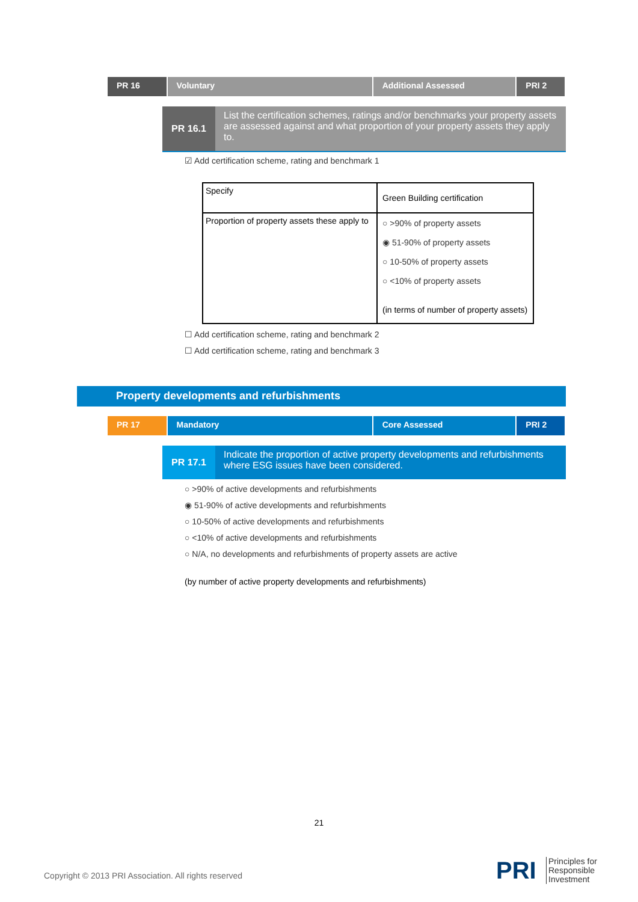PR 16 Voluntary Additional Assessed PRI 2
PR 16.1
List the certification schemes, ratings and/or benchmarks your property assets are assessed against and what proportion of your property assets they apply to.
☑ Add certification scheme, rating and benchmark 1
| Specify | Green Building certification |
| Proportion of property assets these apply to | ○ >90% of property assets ◉ 51-90% of property assets ○ 10-50% of property assets ○ <10% of property assets (in terms of number of property assets) |
☐ Add certification scheme, rating and benchmark 2
☐ Add certification scheme, rating and benchmark 3
Property developments and refurbishments
PR 17 Mandatory Core Assessed PRI 2
PR 17.1
Indicate the proportion of active property developments and refurbishments where ESG issues have been considered.
○ >90% of active developments and refurbishments
◉ 51-90% of active developments and refurbishments
○ 10-50% of active developments and refurbishments
○ <10% of active developments and refurbishments
○ N/A, no developments and refurbishments of property assets are active
(by number of active property developments and refurbishments)
21
Copyright © 2013 PRI Association. All rights reserved
PRI
Principles for
Responsible
Investment